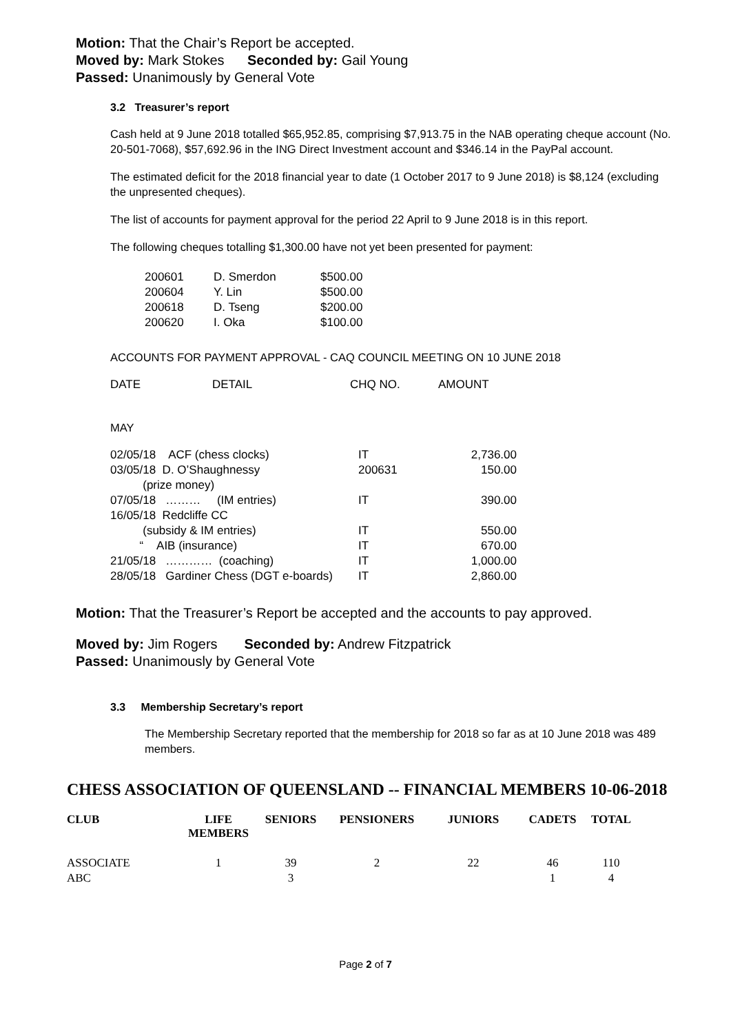Motion: That the Chair’s Report be accepted.
Moved by: Mark Stokes Seconded by: Gail Young
Passed: Unanimously by General Vote
3.2 Treasurer’s report
Cash held at 9 June 2018 totalled $65,952.85, comprising $7,913.75 in the NAB operating cheque account (No. 20-501-7068), $57,692.96 in the ING Direct Investment account and $346.14 in the PayPal account.
The estimated deficit for the 2018 financial year to date (1 October 2017 to 9 June 2018) is $8,124 (excluding the unpresented cheques).
The list of accounts for payment approval for the period 22 April to 9 June 2018 is in this report.
The following cheques totalling $1,300.00 have not yet been presented for payment:
| 200601 | D. Smerdon | $500.00 |
| 200604 | Y. Lin | $500.00 |
| 200618 | D. Tseng | $200.00 |
| 200620 | I. Oka | $100.00 |
ACCOUNTS FOR PAYMENT APPROVAL - CAQ COUNCIL MEETING ON 10 JUNE 2018
| DATE | DETAIL | CHQ NO. | AMOUNT |
MAY
| 02/05/18 ACF (chess clocks) | IT | 2,736.00 |
| 03/05/18 D. O’Shaughnessy (prize money) | 200631 | 150.00 |
| 07/05/18 ……… (IM entries) | IT | 390.00 |
| 16/05/18 Redcliffe CC | | |
| (subsidy & IM entries) | IT | 550.00 |
| “ AIB (insurance) | IT | 670.00 |
| 21/05/18 ………… (coaching) | IT | 1,000.00 |
| 28/05/18 Gardiner Chess (DGT e-boards) | IT | 2,860.00 |
Motion: That the Treasurer’s Report be accepted and the accounts to pay approved.
Moved by: Jim Rogers Seconded by: Andrew Fitzpatrick
Passed: Unanimously by General Vote
3.3 Membership Secretary’s report
The Membership Secretary reported that the membership for 2018 so far as at 10 June 2018 was 489 members.
CHESS ASSOCIATION OF QUEENSLAND -- FINANCIAL MEMBERS 10-06-2018
| CLUB | LIFE MEMBERS | SENIORS | PENSIONERS | JUNIORS | CADETS | TOTAL |
| --- | --- | --- | --- | --- | --- | --- |
| ASSOCIATE | 1 | 39 | 2 | 22 | 46 | 110 |
| ABC | | 3 | | | 1 | 4 |
Page 2 of 7